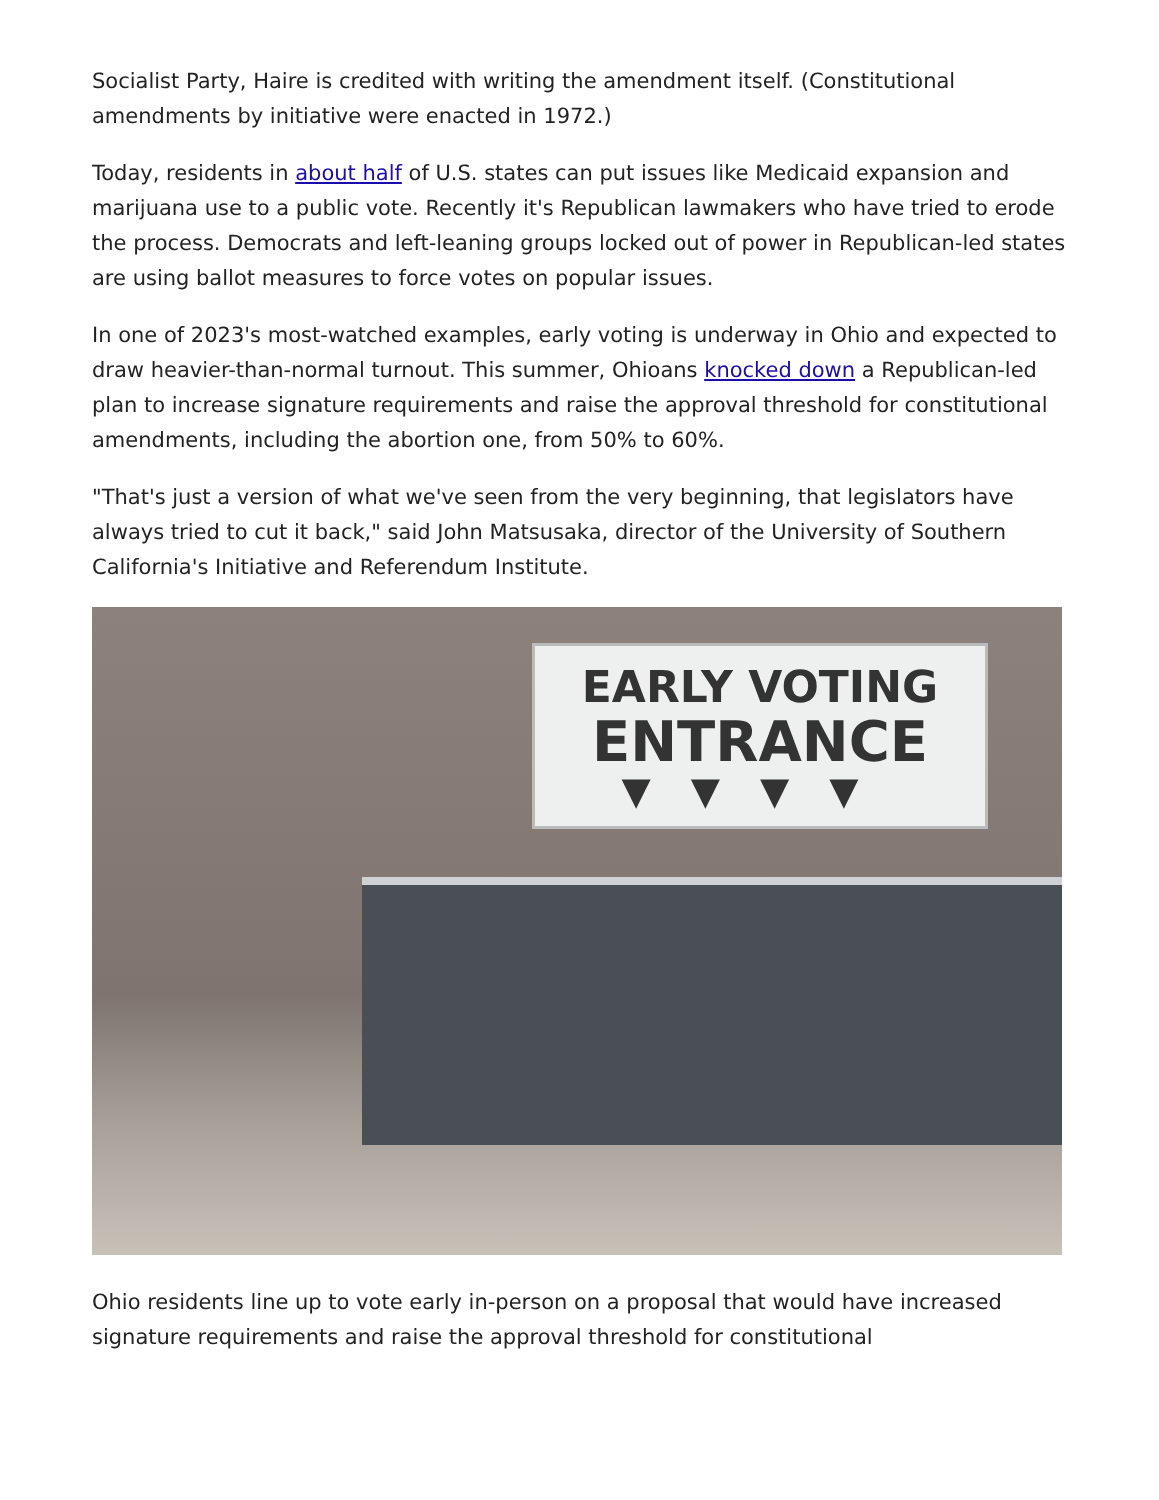Socialist Party, Haire is credited with writing the amendment itself. (Constitutional amendments by initiative were enacted in 1972.)
Today, residents in about half of U.S. states can put issues like Medicaid expansion and marijuana use to a public vote. Recently it's Republican lawmakers who have tried to erode the process. Democrats and left-leaning groups locked out of power in Republican-led states are using ballot measures to force votes on popular issues.
In one of 2023's most-watched examples, early voting is underway in Ohio and expected to draw heavier-than-normal turnout. This summer, Ohioans knocked down a Republican-led plan to increase signature requirements and raise the approval threshold for constitutional amendments, including the abortion one, from 50% to 60%.
"That's just a version of what we've seen from the very beginning, that legislators have always tried to cut it back," said John Matsusaka, director of the University of Southern California's Initiative and Referendum Institute.
EARLY VOTING
ENTRANCE
▼▼▼▼
Ohio residents line up to vote early in-person on a proposal that would have increased signature requirements and raise the approval threshold for constitutional